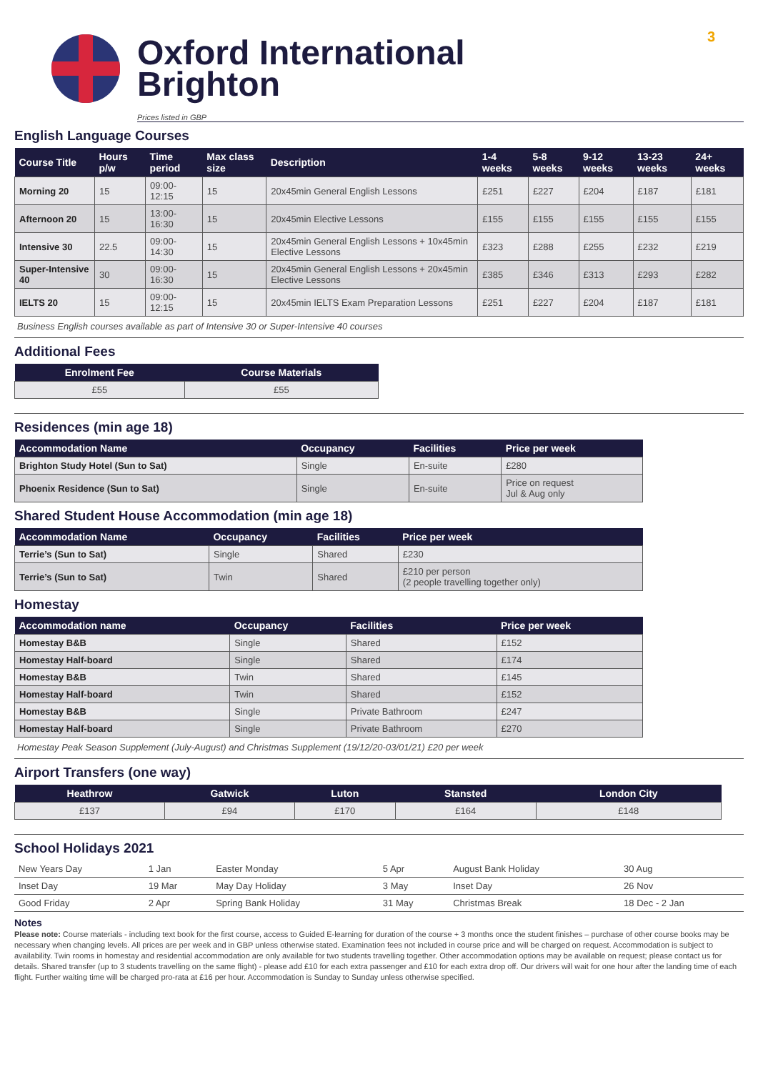3
Oxford International
Brighton
Prices listed in GBP
English Language Courses
| Course Title | Hours p/w | Time period | Max class size | Description | 1-4 weeks | 5-8 weeks | 9-12 weeks | 13-23 weeks | 24+ weeks |
| --- | --- | --- | --- | --- | --- | --- | --- | --- | --- |
| Morning 20 | 15 | 09:00-12:15 | 15 | 20x45min General English Lessons | £251 | £227 | £204 | £187 | £181 |
| Afternoon 20 | 15 | 13:00-16:30 | 15 | 20x45min Elective Lessons | £155 | £155 | £155 | £155 | £155 |
| Intensive 30 | 22.5 | 09:00-14:30 | 15 | 20x45min General English Lessons + 10x45min Elective Lessons | £323 | £288 | £255 | £232 | £219 |
| Super-Intensive 40 | 30 | 09:00-16:30 | 15 | 20x45min General English Lessons + 20x45min Elective Lessons | £385 | £346 | £313 | £293 | £282 |
| IELTS 20 | 15 | 09:00-12:15 | 15 | 20x45min IELTS Exam Preparation Lessons | £251 | £227 | £204 | £187 | £181 |
Business English courses available as part of Intensive 30 or Super-Intensive 40 courses
Additional Fees
| Enrolment Fee | Course Materials |
| --- | --- |
| £55 | £55 |
Residences (min age 18)
| Accommodation Name | Occupancy | Facilities | Price per week |
| --- | --- | --- | --- |
| Brighton Study Hotel (Sun to Sat) | Single | En-suite | £280 |
| Phoenix Residence (Sun to Sat) | Single | En-suite | Price on request Jul & Aug only |
Shared Student House Accommodation (min age 18)
| Accommodation Name | Occupancy | Facilities | Price per week |
| --- | --- | --- | --- |
| Terrie’s (Sun to Sat) | Single | Shared | £230 |
| Terrie’s (Sun to Sat) | Twin | Shared | £210 per person (2 people travelling together only) |
Homestay
| Accommodation name | Occupancy | Facilities | Price per week |
| --- | --- | --- | --- |
| Homestay B&B | Single | Shared | £152 |
| Homestay Half-board | Single | Shared | £174 |
| Homestay B&B | Twin | Shared | £145 |
| Homestay Half-board | Twin | Shared | £152 |
| Homestay B&B | Single | Private Bathroom | £247 |
| Homestay Half-board | Single | Private Bathroom | £270 |
Homestay Peak Season Supplement (July-August) and Christmas Supplement (19/12/20-03/01/21) £20 per week
Airport Transfers (one way)
| Heathrow | Gatwick | Luton | Stansted | London City |
| --- | --- | --- | --- | --- |
| £137 | £94 | £170 | £164 | £148 |
School Holidays 2021
| New Years Day | 1 Jan | Easter Monday | 5 Apr | August Bank Holiday | 30 Aug |
| Inset Day | 19 Mar | May Day Holiday | 3 May | Inset Day | 26 Nov |
| Good Friday | 2 Apr | Spring Bank Holiday | 31 May | Christmas Break | 18 Dec - 2 Jan |
Notes
Please note: Course materials - including text book for the first course, access to Guided E-learning for duration of the course + 3 months once the student finishes – purchase of other course books may be necessary when changing levels. All prices are per week and in GBP unless otherwise stated. Examination fees not included in course price and will be charged on request. Accommodation is subject to availability. Twin rooms in homestay and residential accommodation are only available for two students travelling together. Other accommodation options may be available on request; please contact us for details. Shared transfer (up to 3 students travelling on the same flight) - please add £10 for each extra passenger and £10 for each extra drop off. Our drivers will wait for one hour after the landing time of each flight. Further waiting time will be charged pro-rata at £16 per hour. Accommodation is Sunday to Sunday unless otherwise specified.